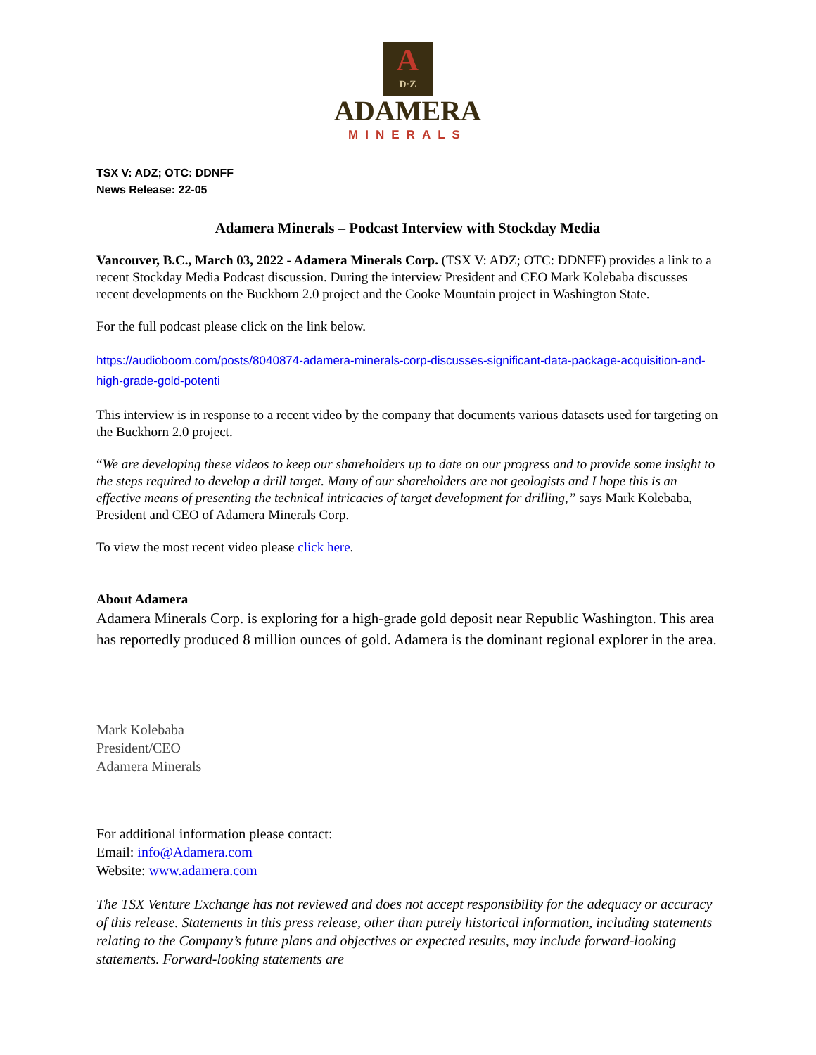A D·Z
ADAMERA
MINERALS
TSX V: ADZ; OTC: DDNFF
News Release: 22-05
Adamera Minerals – Podcast Interview with Stockday Media
Vancouver, B.C., March 03, 2022 - Adamera Minerals Corp. (TSX V: ADZ; OTC: DDNFF) provides a link to a recent Stockday Media Podcast discussion. During the interview President and CEO Mark Kolebaba discusses recent developments on the Buckhorn 2.0 project and the Cooke Mountain project in Washington State.
For the full podcast please click on the link below.
https://audioboom.com/posts/8040874-adamera-minerals-corp-discusses-significant-data-package-acquisition-and-high-grade-gold-potenti
This interview is in response to a recent video by the company that documents various datasets used for targeting on the Buckhorn 2.0 project.
“We are developing these videos to keep our shareholders up to date on our progress and to provide some insight to the steps required to develop a drill target. Many of our shareholders are not geologists and I hope this is an effective means of presenting the technical intricacies of target development for drilling,” says Mark Kolebaba, President and CEO of Adamera Minerals Corp.
To view the most recent video please click here.
About Adamera
Adamera Minerals Corp. is exploring for a high-grade gold deposit near Republic Washington. This area has reportedly produced 8 million ounces of gold. Adamera is the dominant regional explorer in the area.
Mark Kolebaba
President/CEO
Adamera Minerals
For additional information please contact:
Email: info@Adamera.com
Website: www.adamera.com
The TSX Venture Exchange has not reviewed and does not accept responsibility for the adequacy or accuracy of this release. Statements in this press release, other than purely historical information, including statements relating to the Company’s future plans and objectives or expected results, may include forward-looking statements. Forward-looking statements are